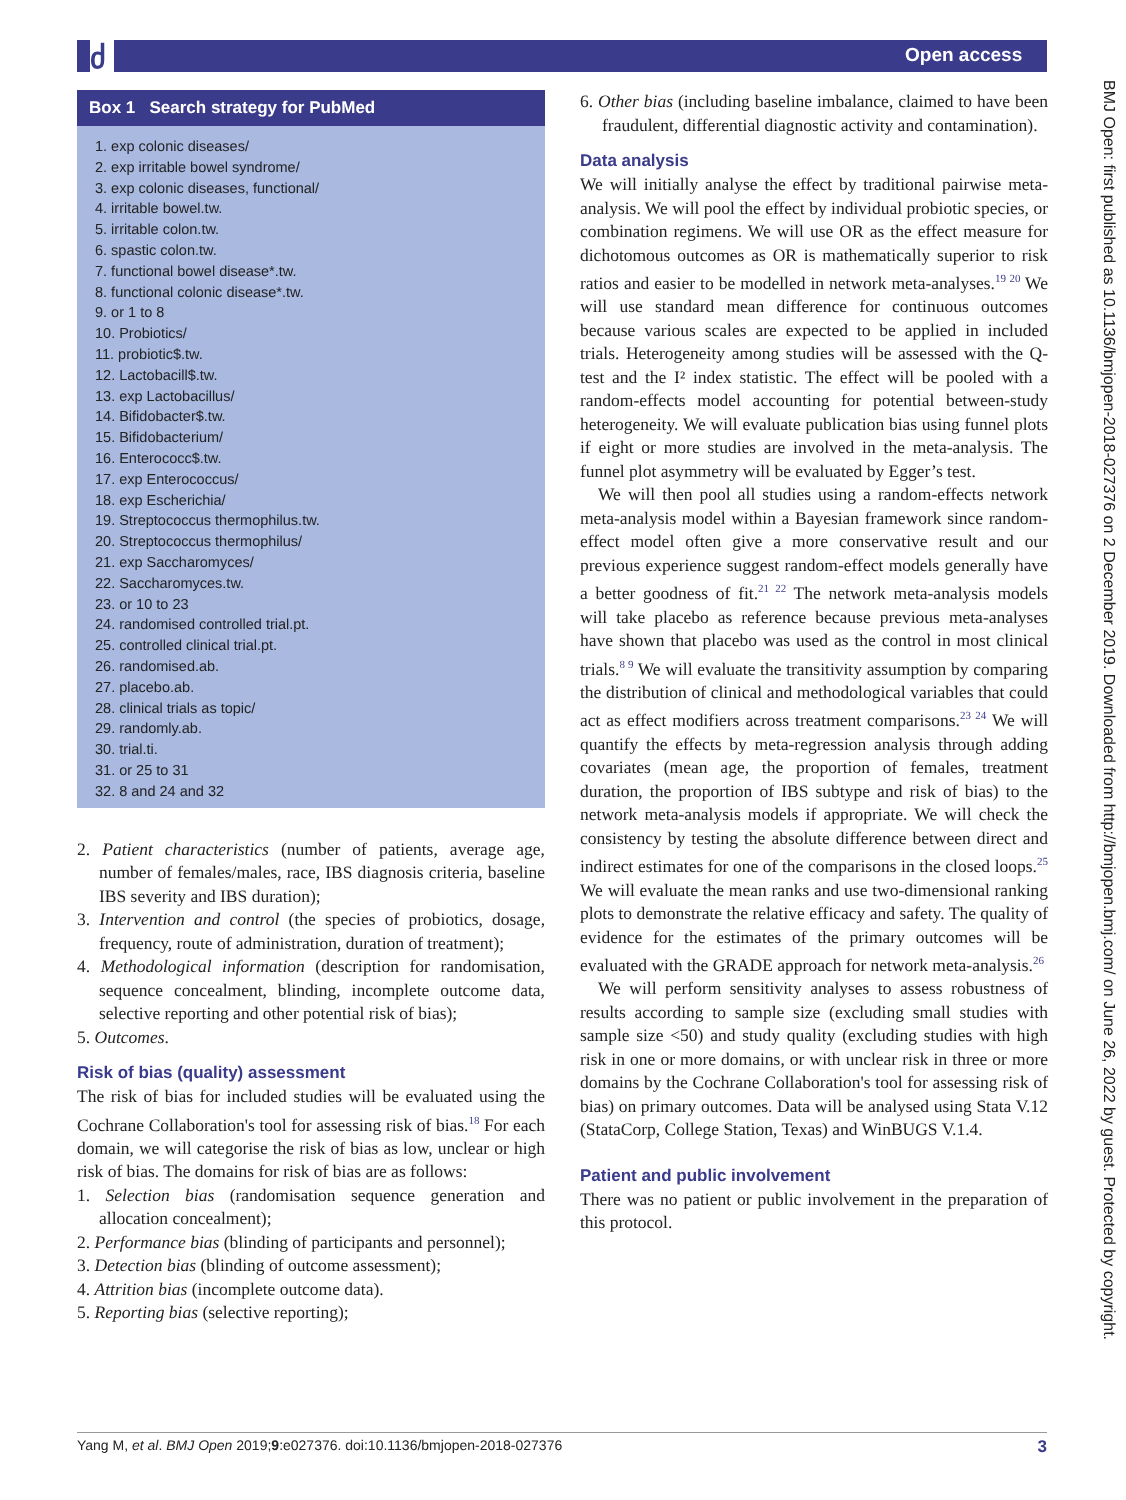ძ Open access
BMJ Open: first published as 10.1136/bmjopen-2018-027376 on 2 December 2019. Downloaded from http://bmjopen.bmj.com/ on June 26, 2022 by guest. Protected by copyright.
Box 1 Search strategy for PubMed
1. exp colonic diseases/
2. exp irritable bowel syndrome/
3. exp colonic diseases, functional/
4. irritable bowel.tw.
5. irritable colon.tw.
6. spastic colon.tw.
7. functional bowel disease*.tw.
8. functional colonic disease*.tw.
9. or 1 to 8
10. Probiotics/
11. probiotic$.tw.
12. Lactobacill$.tw.
13. exp Lactobacillus/
14. Bifidobacter$.tw.
15. Bifidobacterium/
16. Enterococc$.tw.
17. exp Enterococcus/
18. exp Escherichia/
19. Streptococcus thermophilus.tw.
20. Streptococcus thermophilus/
21. exp Saccharomyces/
22. Saccharomyces.tw.
23. or 10 to 23
24. randomised controlled trial.pt.
25. controlled clinical trial.pt.
26. randomised.ab.
27. placebo.ab.
28. clinical trials as topic/
29. randomly.ab.
30. trial.ti.
31. or 25 to 31
32. 8 and 24 and 32
2. Patient characteristics (number of patients, average age, number of females/males, race, IBS diagnosis criteria, baseline IBS severity and IBS duration);
3. Intervention and control (the species of probiotics, dosage, frequency, route of administration, duration of treatment);
4. Methodological information (description for randomisation, sequence concealment, blinding, incomplete outcome data, selective reporting and other potential risk of bias);
5. Outcomes.
Risk of bias (quality) assessment
The risk of bias for included studies will be evaluated using the Cochrane Collaboration's tool for assessing risk of bias.<sup>18</sup> For each domain, we will categorise the risk of bias as low, unclear or high risk of bias. The domains for risk of bias are as follows:
1. Selection bias (randomisation sequence generation and allocation concealment);
2. Performance bias (blinding of participants and personnel);
3. Detection bias (blinding of outcome assessment);
4. Attrition bias (incomplete outcome data).
5. Reporting bias (selective reporting);
6. Other bias (including baseline imbalance, claimed to have been fraudulent, differential diagnostic activity and contamination).
Data analysis
We will initially analyse the effect by traditional pairwise meta-analysis. We will pool the effect by individual probiotic species, or combination regimens. We will use OR as the effect measure for dichotomous outcomes as OR is mathematically superior to risk ratios and easier to be modelled in network meta-analyses.<sup>19 20</sup> We will use standard mean difference for continuous outcomes because various scales are expected to be applied in included trials. Heterogeneity among studies will be assessed with the Q-test and the I² index statistic. The effect will be pooled with a random-effects model accounting for potential between-study heterogeneity. We will evaluate publication bias using funnel plots if eight or more studies are involved in the meta-analysis. The funnel plot asymmetry will be evaluated by Egger’s test.
We will then pool all studies using a random-effects network meta-analysis model within a Bayesian framework since random-effect model often give a more conservative result and our previous experience suggest random-effect models generally have a better goodness of fit.<sup>21 22</sup> The network meta-analysis models will take placebo as reference because previous meta-analyses have shown that placebo was used as the control in most clinical trials.<sup>8 9</sup> We will evaluate the transitivity assumption by comparing the distribution of clinical and methodological variables that could act as effect modifiers across treatment comparisons.<sup>23 24</sup> We will quantify the effects by meta-regression analysis through adding covariates (mean age, the proportion of females, treatment duration, the proportion of IBS subtype and risk of bias) to the network meta-analysis models if appropriate. We will check the consistency by testing the absolute difference between direct and indirect estimates for one of the comparisons in the closed loops.<sup>25</sup> We will evaluate the mean ranks and use two-dimensional ranking plots to demonstrate the relative efficacy and safety. The quality of evidence for the estimates of the primary outcomes will be evaluated with the GRADE approach for network meta-analysis.<sup>26</sup>
We will perform sensitivity analyses to assess robustness of results according to sample size (excluding small studies with sample size <50) and study quality (excluding studies with high risk in one or more domains, or with unclear risk in three or more domains by the Cochrane Collaboration's tool for assessing risk of bias) on primary outcomes. Data will be analysed using Stata V.12 (StataCorp, College Station, Texas) and WinBUGS V.1.4.
Patient and public involvement
There was no patient or public involvement in the preparation of this protocol.
Yang M, et al. BMJ Open 2019;9:e027376. doi:10.1136/bmjopen-2018-027376 3